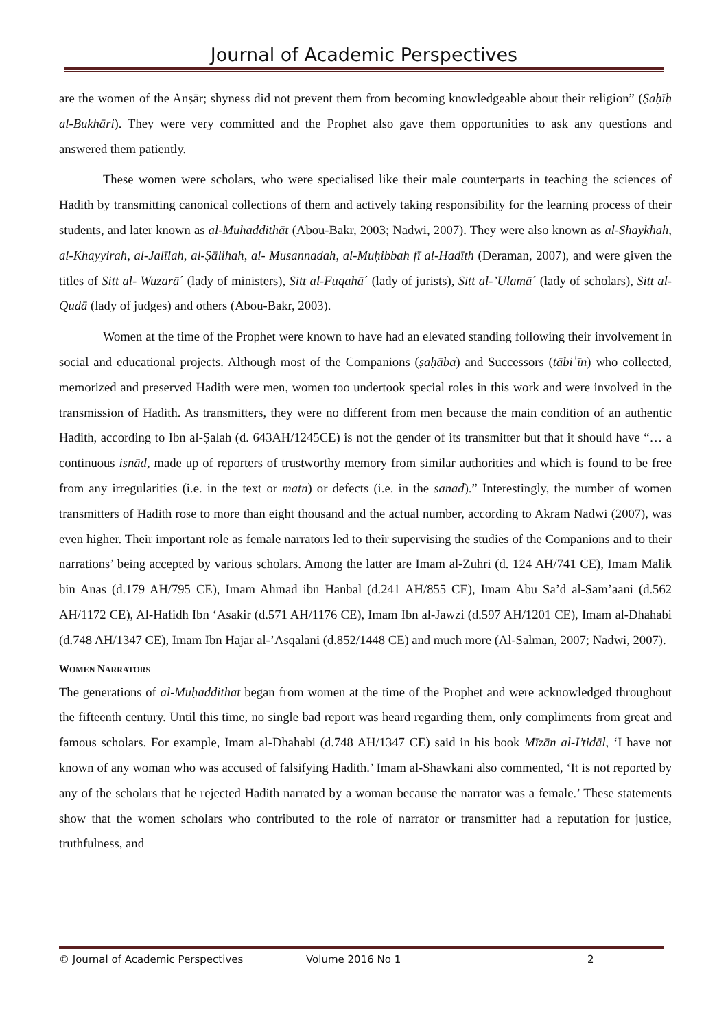Journal of Academic Perspectives
are the women of the Anṣār; shyness did not prevent them from becoming knowledgeable about their religion” (Ṣaḥīḥ al-Bukhāri). They were very committed and the Prophet also gave them opportunities to ask any questions and answered them patiently.
These women were scholars, who were specialised like their male counterparts in teaching the sciences of Hadith by transmitting canonical collections of them and actively taking responsibility for the learning process of their students, and later known as al-Muhaddithāt (Abou-Bakr, 2003; Nadwi, 2007). They were also known as al-Shaykhah, al-Khayyirah, al-Jalīlah, al-Ṣālihah, al- Musannadah, al-Muḥibbah fī al-Hadīth (Deraman, 2007), and were given the titles of Sitt al- Wuzarā΄ (lady of ministers), Sitt al-Fuqahā΄ (lady of jurists), Sitt al-’Ulamā΄ (lady of scholars), Sitt al- Qudā (lady of judges) and others (Abou-Bakr, 2003).
Women at the time of the Prophet were known to have had an elevated standing following their involvement in social and educational projects. Although most of the Companions (ṣaḥāba) and Successors (tābiʾīn) who collected, memorized and preserved Hadith were men, women too undertook special roles in this work and were involved in the transmission of Hadith. As transmitters, they were no different from men because the main condition of an authentic Hadith, according to Ibn al-Ṣalah (d. 643AH/1245CE) is not the gender of its transmitter but that it should have “… a continuous isnād, made up of reporters of trustworthy memory from similar authorities and which is found to be free from any irregularities (i.e. in the text or matn) or defects (i.e. in the sanad).” Interestingly, the number of women transmitters of Hadith rose to more than eight thousand and the actual number, according to Akram Nadwi (2007), was even higher. Their important role as female narrators led to their supervising the studies of the Companions and to their narrations’ being accepted by various scholars. Among the latter are Imam al-Zuhri (d. 124 AH/741 CE), Imam Malik bin Anas (d.179 AH/795 CE), Imam Ahmad ibn Hanbal (d.241 AH/855 CE), Imam Abu Sa’d al-Sam’aani (d.562 AH/1172 CE), Al-Hafidh Ibn ‘Asakir (d.571 AH/1176 CE), Imam Ibn al-Jawzi (d.597 AH/1201 CE), Imam al-Dhahabi (d.748 AH/1347 CE), Imam Ibn Hajar al-’Asqalani (d.852/1448 CE) and much more (Al-Salman, 2007; Nadwi, 2007).
WOMEN NARRATORS
The generations of al-Muḥaddithat began from women at the time of the Prophet and were acknowledged throughout the fifteenth century. Until this time, no single bad report was heard regarding them, only compliments from great and famous scholars. For example, Imam al-Dhahabi (d.748 AH/1347 CE) said in his book Mīzān al-I’tidāl, ‘I have not known of any woman who was accused of falsifying Hadith.’ Imam al-Shawkani also commented, ‘It is not reported by any of the scholars that he rejected Hadith narrated by a woman because the narrator was a female.’ These statements show that the women scholars who contributed to the role of narrator or transmitter had a reputation for justice, truthfulness, and
© Journal of Academic Perspectives Volume 2016 No 1 2